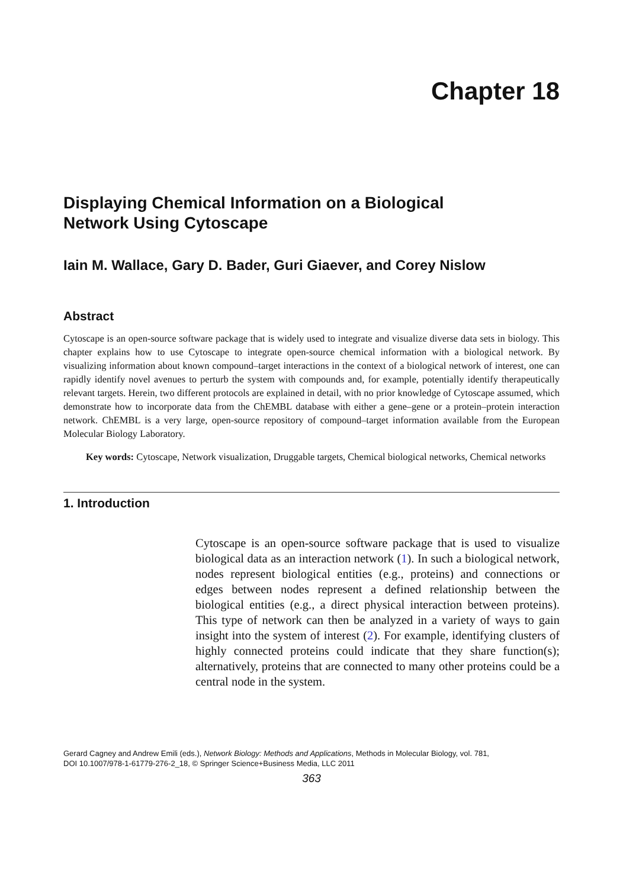Chapter 18
Displaying Chemical Information on a Biological
Network Using Cytoscape
Iain M. Wallace, Gary D. Bader, Guri Giaever, and Corey Nislow
Abstract
Cytoscape is an open-source software package that is widely used to integrate and visualize diverse data sets in biology. This chapter explains how to use Cytoscape to integrate open-source chemical information with a biological network. By visualizing information about known compound–target interactions in the context of a biological network of interest, one can rapidly identify novel avenues to perturb the system with compounds and, for example, potentially identify therapeutically relevant targets. Herein, two different protocols are explained in detail, with no prior knowledge of Cytoscape assumed, which demonstrate how to incorporate data from the ChEMBL database with either a gene–gene or a protein–protein interaction network. ChEMBL is a very large, open-source repository of compound–target information available from the European Molecular Biology Laboratory.
Key words: Cytoscape, Network visualization, Druggable targets, Chemical biological networks, Chemical networks
1. Introduction
Cytoscape is an open-source software package that is used to visualize biological data as an interaction network (1). In such a biological network, nodes represent biological entities (e.g., proteins) and connections or edges between nodes represent a defined relationship between the biological entities (e.g., a direct physical interaction between proteins). This type of network can then be analyzed in a variety of ways to gain insight into the system of interest (2). For example, identifying clusters of highly connected proteins could indicate that they share function(s); alternatively, proteins that are connected to many other proteins could be a central node in the system.
Gerard Cagney and Andrew Emili (eds.), Network Biology: Methods and Applications, Methods in Molecular Biology, vol. 781,
DOI 10.1007/978-1-61779-276-2_18, © Springer Science+Business Media, LLC 2011
363